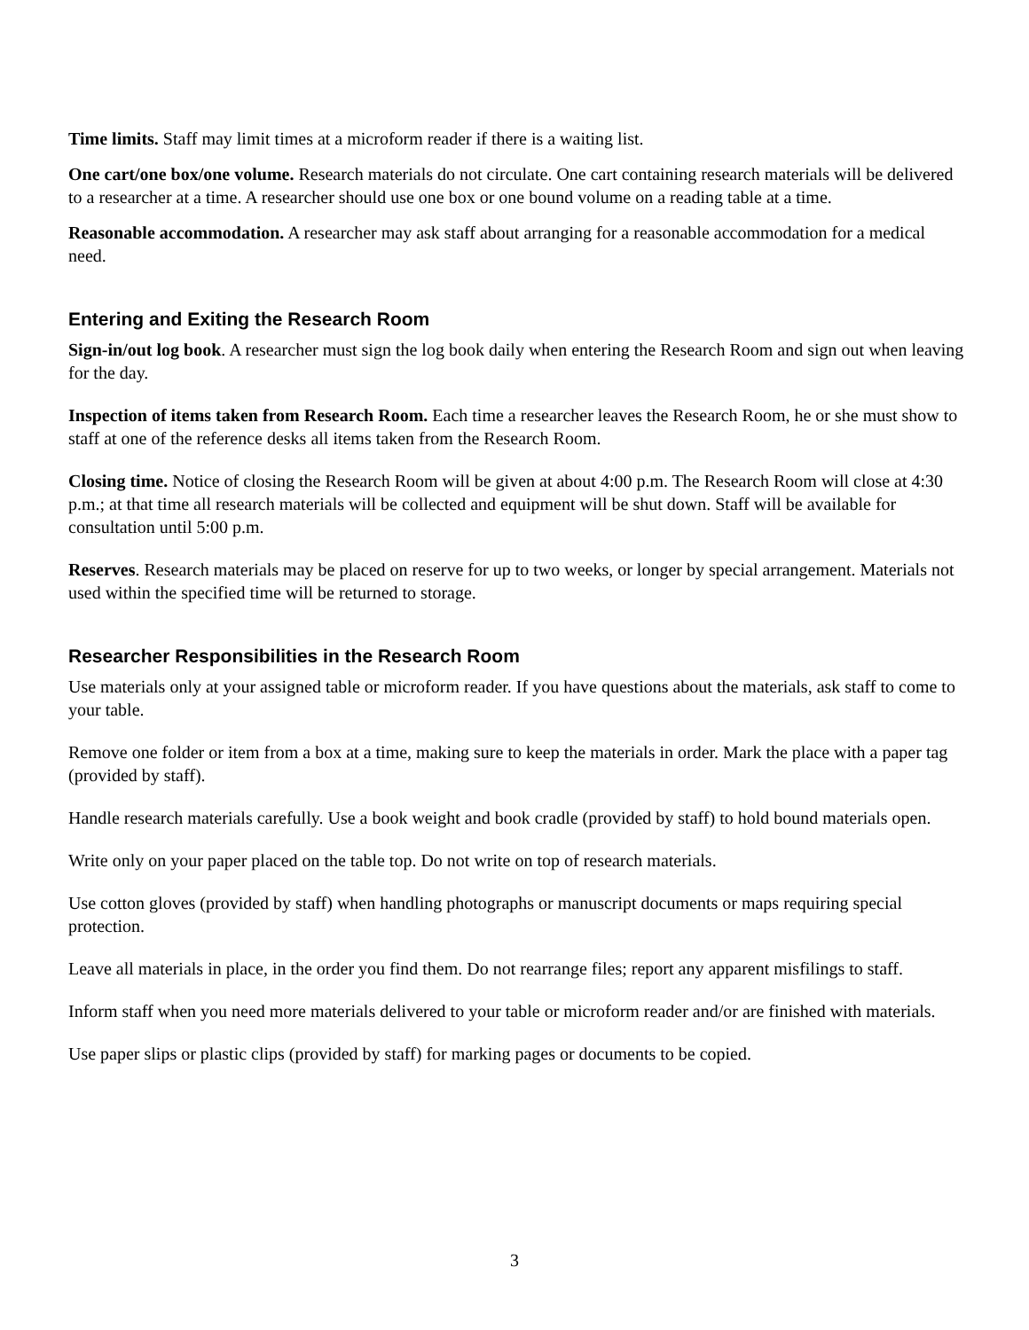Time limits. Staff may limit times at a microform reader if there is a waiting list.
One cart/one box/one volume. Research materials do not circulate. One cart containing research materials will be delivered to a researcher at a time. A researcher should use one box or one bound volume on a reading table at a time.
Reasonable accommodation. A researcher may ask staff about arranging for a reasonable accommodation for a medical need.
Entering and Exiting the Research Room
Sign-in/out log book. A researcher must sign the log book daily when entering the Research Room and sign out when leaving for the day.
Inspection of items taken from Research Room. Each time a researcher leaves the Research Room, he or she must show to staff at one of the reference desks all items taken from the Research Room.
Closing time. Notice of closing the Research Room will be given at about 4:00 p.m. The Research Room will close at 4:30 p.m.; at that time all research materials will be collected and equipment will be shut down. Staff will be available for consultation until 5:00 p.m.
Reserves. Research materials may be placed on reserve for up to two weeks, or longer by special arrangement. Materials not used within the specified time will be returned to storage.
Researcher Responsibilities in the Research Room
Use materials only at your assigned table or microform reader. If you have questions about the materials, ask staff to come to your table.
Remove one folder or item from a box at a time, making sure to keep the materials in order. Mark the place with a paper tag (provided by staff).
Handle research materials carefully. Use a book weight and book cradle (provided by staff) to hold bound materials open.
Write only on your paper placed on the table top. Do not write on top of research materials.
Use cotton gloves (provided by staff) when handling photographs or manuscript documents or maps requiring special protection.
Leave all materials in place, in the order you find them. Do not rearrange files; report any apparent misfilings to staff.
Inform staff when you need more materials delivered to your table or microform reader and/or are finished with materials.
Use paper slips or plastic clips (provided by staff) for marking pages or documents to be copied.
3